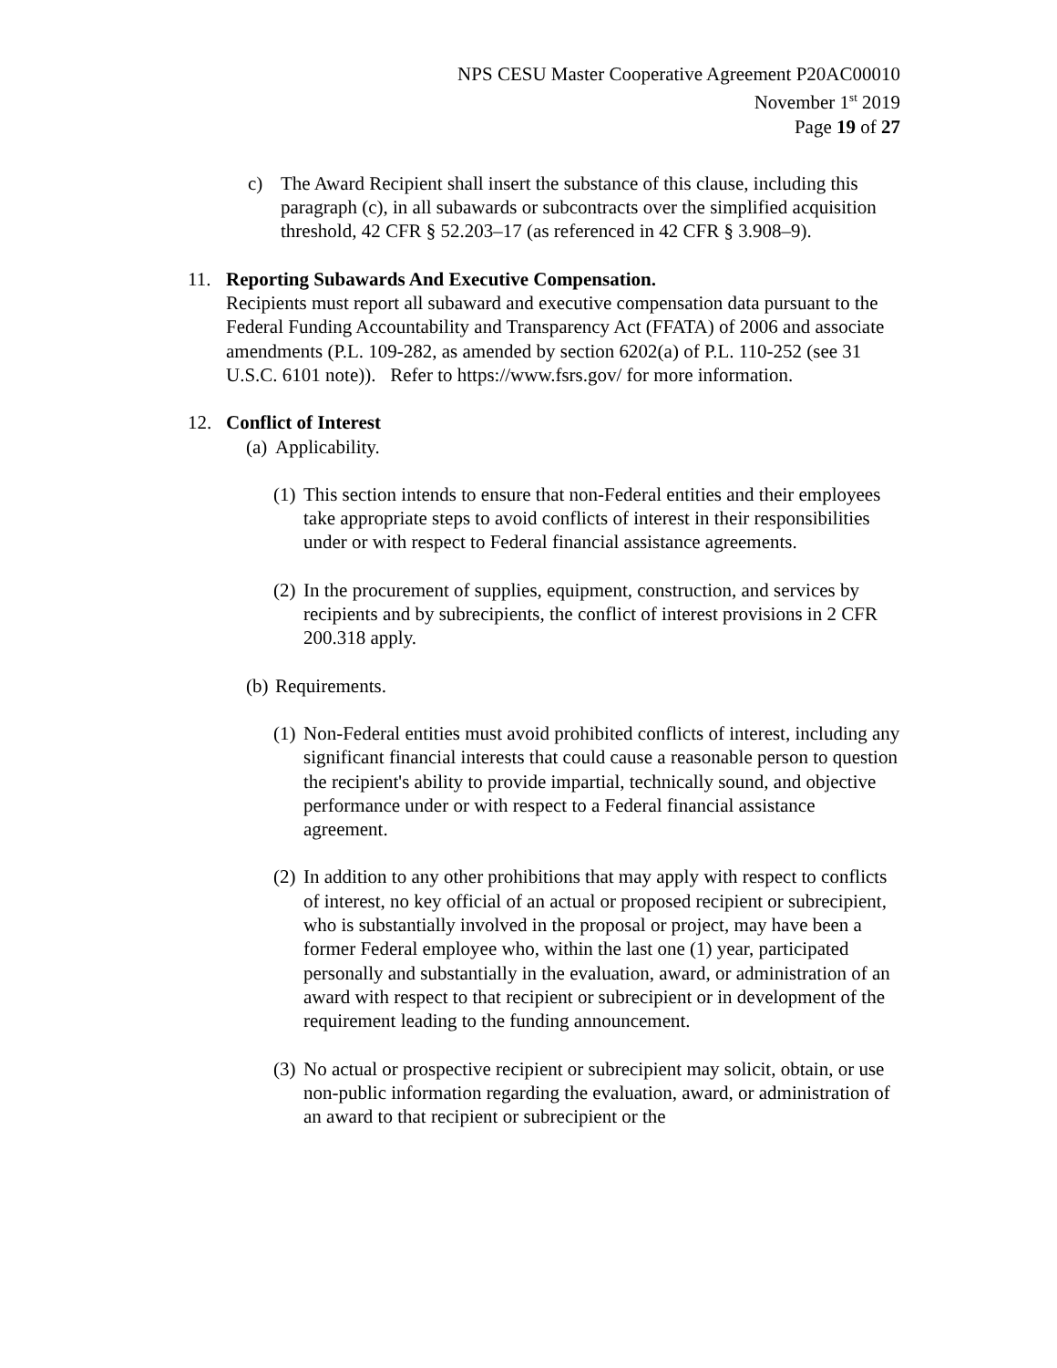NPS CESU Master Cooperative Agreement P20AC00010
November 1<sup>st</sup> 2019
Page 19 of 27
c) The Award Recipient shall insert the substance of this clause, including this paragraph (c), in all subawards or subcontracts over the simplified acquisition threshold, 42 CFR § 52.203–17 (as referenced in 42 CFR § 3.908–9).
11. Reporting Subawards And Executive Compensation.
Recipients must report all subaward and executive compensation data pursuant to the Federal Funding Accountability and Transparency Act (FFATA) of 2006 and associate amendments (P.L. 109-282, as amended by section 6202(a) of P.L. 110-252 (see 31 U.S.C. 6101 note)). Refer to https://www.fsrs.gov/ for more information.
12. Conflict of Interest
(a)
Applicability.
(1)
This section intends to ensure that non-Federal entities and their employees take appropriate steps to avoid conflicts of interest in their responsibilities under or with respect to Federal financial assistance agreements.
(2)
In the procurement of supplies, equipment, construction, and services by recipients and by subrecipients, the conflict of interest provisions in 2 CFR 200.318 apply.
(b)
Requirements.
(1)
Non-Federal entities must avoid prohibited conflicts of interest, including any significant financial interests that could cause a reasonable person to question the recipient's ability to provide impartial, technically sound, and objective performance under or with respect to a Federal financial assistance agreement.
(2)
In addition to any other prohibitions that may apply with respect to conflicts of interest, no key official of an actual or proposed recipient or subrecipient, who is substantially involved in the proposal or project, may have been a former Federal employee who, within the last one (1) year, participated personally and substantially in the evaluation, award, or administration of an award with respect to that recipient or subrecipient or in development of the requirement leading to the funding announcement.
(3)
No actual or prospective recipient or subrecipient may solicit, obtain, or use non-public information regarding the evaluation, award, or administration of an award to that recipient or subrecipient or the